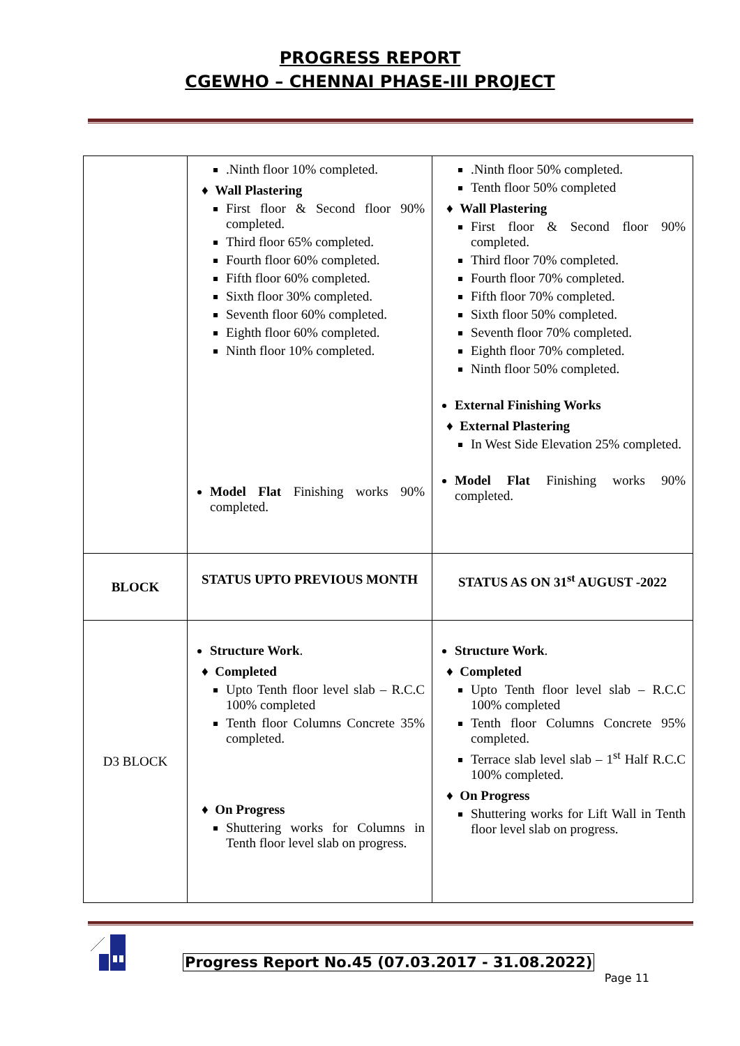PROGRESS REPORT
CGEWHO – CHENNAI PHASE-III PROJECT
| | .Ninth floor 10% completed. ♦ Wall Plastering First floor & Second floor 90% completed. Third floor 65% completed. Fourth floor 60% completed. Fifth floor 60% completed. Sixth floor 30% completed. Seventh floor 60% completed. Eighth floor 60% completed. Ninth floor 10% completed. Model Flat Finishing works 90% completed. | .Ninth floor 50% completed. Tenth floor 50% completed ♦ Wall Plastering First floor & Second floor 90% completed. Third floor 70% completed. Fourth floor 70% completed. Fifth floor 70% completed. Sixth floor 50% completed. Seventh floor 70% completed. Eighth floor 70% completed. Ninth floor 50% completed. External Finishing Works ♦ External Plastering In West Side Elevation 25% completed. Model Flat Finishing works 90% completed. |
| BLOCK | STATUS UPTO PREVIOUS MONTH | STATUS AS ON 31<sup>st</sup> AUGUST -2022 |
| D3 BLOCK | Structure Work . ♦ Completed Upto Tenth floor level slab – R.C.C 100% completed Tenth floor Columns Concrete 35% completed. ♦ On Progress Shuttering works for Columns in Tenth floor level slab on progress. | Structure Work . ♦ Completed Upto Tenth floor level slab – R.C.C 100% completed Tenth floor Columns Concrete 95% completed. Terrace slab level slab – 1<sup>st</sup> Half R.C.C 100% completed. ♦ On Progress Shuttering works for Lift Wall in Tenth floor level slab on progress. |
Progress Report No.45 (07.03.2017 - 31.08.2022)
Page 11